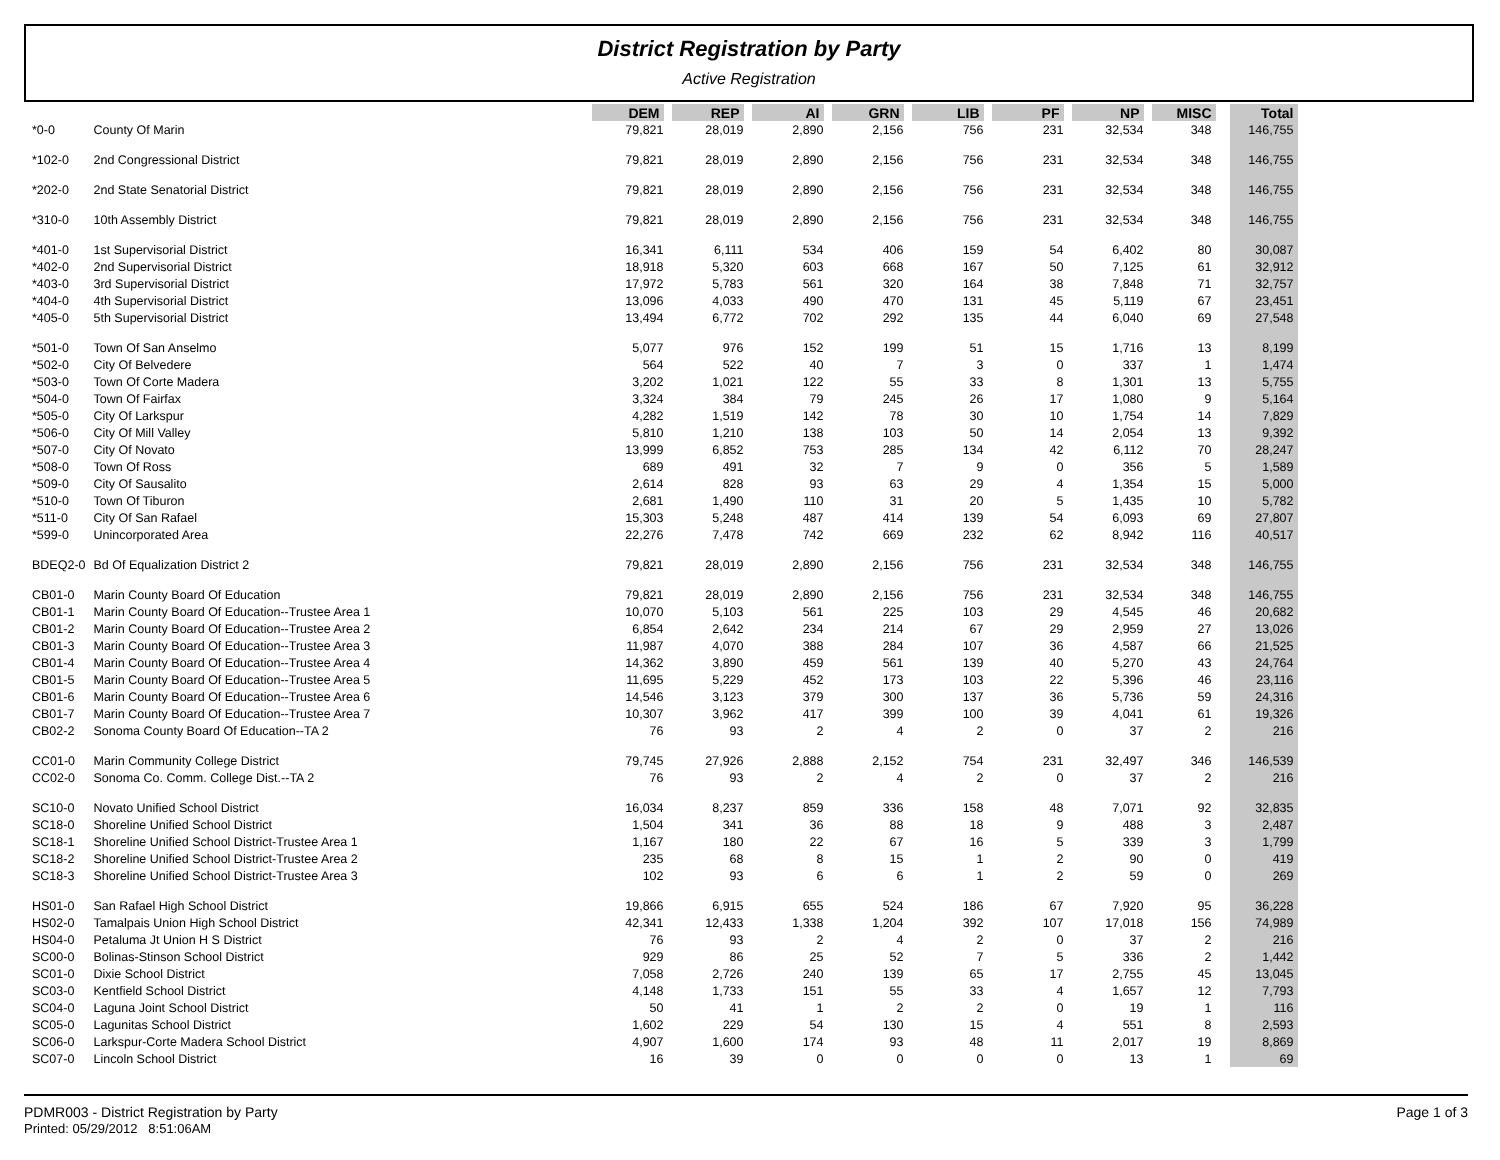District Registration by Party
Active Registration
| | | DEM | REP | AI | GRN | LIB | PF | NP | MISC | Total |
| *0-0 | County Of Marin | 79,821 | 28,019 | 2,890 | 2,156 | 756 | 231 | 32,534 | 348 | 146,755 |
| *102-0 | 2nd Congressional District | 79,821 | 28,019 | 2,890 | 2,156 | 756 | 231 | 32,534 | 348 | 146,755 |
| *202-0 | 2nd State Senatorial District | 79,821 | 28,019 | 2,890 | 2,156 | 756 | 231 | 32,534 | 348 | 146,755 |
| *310-0 | 10th Assembly District | 79,821 | 28,019 | 2,890 | 2,156 | 756 | 231 | 32,534 | 348 | 146,755 |
| *401-0 | 1st Supervisorial District | 16,341 | 6,111 | 534 | 406 | 159 | 54 | 6,402 | 80 | 30,087 |
| *402-0 | 2nd Supervisorial District | 18,918 | 5,320 | 603 | 668 | 167 | 50 | 7,125 | 61 | 32,912 |
| *403-0 | 3rd Supervisorial District | 17,972 | 5,783 | 561 | 320 | 164 | 38 | 7,848 | 71 | 32,757 |
| *404-0 | 4th Supervisorial District | 13,096 | 4,033 | 490 | 470 | 131 | 45 | 5,119 | 67 | 23,451 |
| *405-0 | 5th Supervisorial District | 13,494 | 6,772 | 702 | 292 | 135 | 44 | 6,040 | 69 | 27,548 |
| *501-0 | Town Of San Anselmo | 5,077 | 976 | 152 | 199 | 51 | 15 | 1,716 | 13 | 8,199 |
| *502-0 | City Of Belvedere | 564 | 522 | 40 | 7 | 3 | 0 | 337 | 1 | 1,474 |
| *503-0 | Town Of Corte Madera | 3,202 | 1,021 | 122 | 55 | 33 | 8 | 1,301 | 13 | 5,755 |
| *504-0 | Town Of Fairfax | 3,324 | 384 | 79 | 245 | 26 | 17 | 1,080 | 9 | 5,164 |
| *505-0 | City Of Larkspur | 4,282 | 1,519 | 142 | 78 | 30 | 10 | 1,754 | 14 | 7,829 |
| *506-0 | City Of Mill Valley | 5,810 | 1,210 | 138 | 103 | 50 | 14 | 2,054 | 13 | 9,392 |
| *507-0 | City Of Novato | 13,999 | 6,852 | 753 | 285 | 134 | 42 | 6,112 | 70 | 28,247 |
| *508-0 | Town Of Ross | 689 | 491 | 32 | 7 | 9 | 0 | 356 | 5 | 1,589 |
| *509-0 | City Of Sausalito | 2,614 | 828 | 93 | 63 | 29 | 4 | 1,354 | 15 | 5,000 |
| *510-0 | Town Of Tiburon | 2,681 | 1,490 | 110 | 31 | 20 | 5 | 1,435 | 10 | 5,782 |
| *511-0 | City Of San Rafael | 15,303 | 5,248 | 487 | 414 | 139 | 54 | 6,093 | 69 | 27,807 |
| *599-0 | Unincorporated Area | 22,276 | 7,478 | 742 | 669 | 232 | 62 | 8,942 | 116 | 40,517 |
| BDEQ2-0 | Bd Of Equalization District 2 | 79,821 | 28,019 | 2,890 | 2,156 | 756 | 231 | 32,534 | 348 | 146,755 |
| CB01-0 | Marin County Board Of Education | 79,821 | 28,019 | 2,890 | 2,156 | 756 | 231 | 32,534 | 348 | 146,755 |
| CB01-1 | Marin County Board Of Education--Trustee Area 1 | 10,070 | 5,103 | 561 | 225 | 103 | 29 | 4,545 | 46 | 20,682 |
| CB01-2 | Marin County Board Of Education--Trustee Area 2 | 6,854 | 2,642 | 234 | 214 | 67 | 29 | 2,959 | 27 | 13,026 |
| CB01-3 | Marin County Board Of Education--Trustee Area 3 | 11,987 | 4,070 | 388 | 284 | 107 | 36 | 4,587 | 66 | 21,525 |
| CB01-4 | Marin County Board Of Education--Trustee Area 4 | 14,362 | 3,890 | 459 | 561 | 139 | 40 | 5,270 | 43 | 24,764 |
| CB01-5 | Marin County Board Of Education--Trustee Area 5 | 11,695 | 5,229 | 452 | 173 | 103 | 22 | 5,396 | 46 | 23,116 |
| CB01-6 | Marin County Board Of Education--Trustee Area 6 | 14,546 | 3,123 | 379 | 300 | 137 | 36 | 5,736 | 59 | 24,316 |
| CB01-7 | Marin County Board Of Education--Trustee Area 7 | 10,307 | 3,962 | 417 | 399 | 100 | 39 | 4,041 | 61 | 19,326 |
| CB02-2 | Sonoma County Board Of Education--TA 2 | 76 | 93 | 2 | 4 | 2 | 0 | 37 | 2 | 216 |
| CC01-0 | Marin Community College District | 79,745 | 27,926 | 2,888 | 2,152 | 754 | 231 | 32,497 | 346 | 146,539 |
| CC02-0 | Sonoma Co. Comm. College Dist.--TA 2 | 76 | 93 | 2 | 4 | 2 | 0 | 37 | 2 | 216 |
| SC10-0 | Novato Unified School District | 16,034 | 8,237 | 859 | 336 | 158 | 48 | 7,071 | 92 | 32,835 |
| SC18-0 | Shoreline Unified School District | 1,504 | 341 | 36 | 88 | 18 | 9 | 488 | 3 | 2,487 |
| SC18-1 | Shoreline Unified School District-Trustee Area 1 | 1,167 | 180 | 22 | 67 | 16 | 5 | 339 | 3 | 1,799 |
| SC18-2 | Shoreline Unified School District-Trustee Area 2 | 235 | 68 | 8 | 15 | 1 | 2 | 90 | 0 | 419 |
| SC18-3 | Shoreline Unified School District-Trustee Area 3 | 102 | 93 | 6 | 6 | 1 | 2 | 59 | 0 | 269 |
| HS01-0 | San Rafael High School District | 19,866 | 6,915 | 655 | 524 | 186 | 67 | 7,920 | 95 | 36,228 |
| HS02-0 | Tamalpais Union High School District | 42,341 | 12,433 | 1,338 | 1,204 | 392 | 107 | 17,018 | 156 | 74,989 |
| HS04-0 | Petaluma Jt Union H S District | 76 | 93 | 2 | 4 | 2 | 0 | 37 | 2 | 216 |
| SC00-0 | Bolinas-Stinson School District | 929 | 86 | 25 | 52 | 7 | 5 | 336 | 2 | 1,442 |
| SC01-0 | Dixie School District | 7,058 | 2,726 | 240 | 139 | 65 | 17 | 2,755 | 45 | 13,045 |
| SC03-0 | Kentfield School District | 4,148 | 1,733 | 151 | 55 | 33 | 4 | 1,657 | 12 | 7,793 |
| SC04-0 | Laguna Joint School District | 50 | 41 | 1 | 2 | 2 | 0 | 19 | 1 | 116 |
| SC05-0 | Lagunitas School District | 1,602 | 229 | 54 | 130 | 15 | 4 | 551 | 8 | 2,593 |
| SC06-0 | Larkspur-Corte Madera School District | 4,907 | 1,600 | 174 | 93 | 48 | 11 | 2,017 | 19 | 8,869 |
| SC07-0 | Lincoln School District | 16 | 39 | 0 | 0 | 0 | 0 | 13 | 1 | 69 |
Page 1 of 3 PDMR003 - District Registration by Party
Printed: 05/29/2012 8:51:06AM